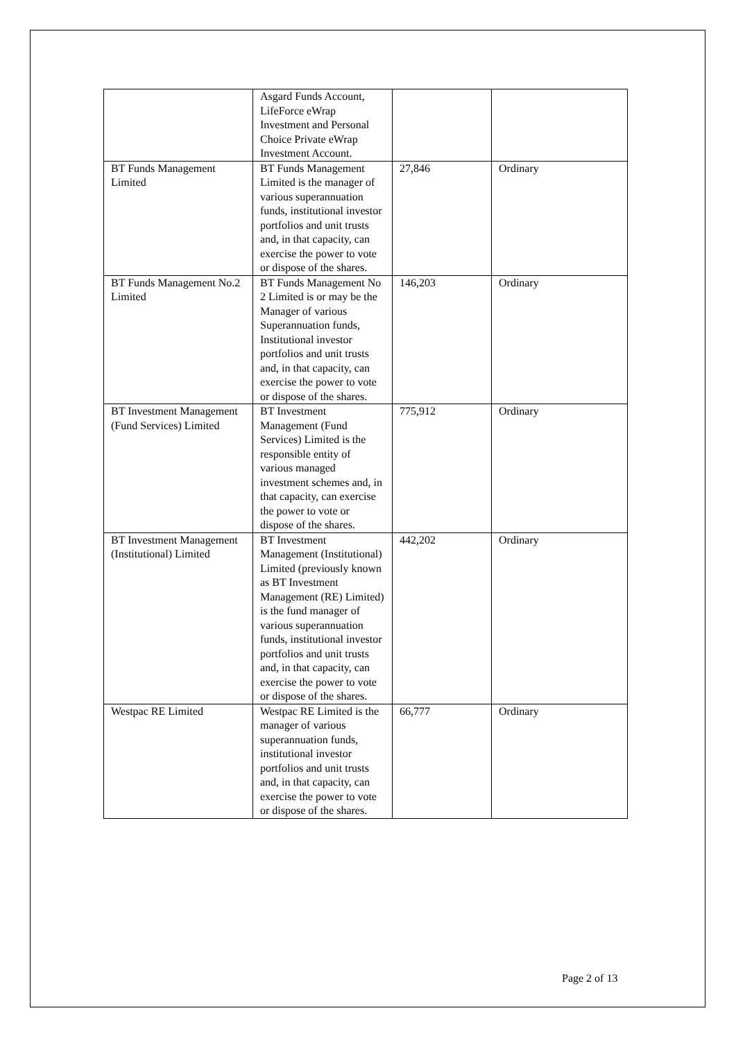| | Asgard Funds Account, LifeForce eWrap Investment and Personal Choice Private eWrap Investment Account. | | |
| BT Funds Management Limited | BT Funds Management Limited is the manager of various superannuation funds, institutional investor portfolios and unit trusts and, in that capacity, can exercise the power to vote or dispose of the shares. | 27,846 | Ordinary |
| BT Funds Management No.2 Limited | BT Funds Management No 2 Limited is or may be the Manager of various Superannuation funds, Institutional investor portfolios and unit trusts and, in that capacity, can exercise the power to vote or dispose of the shares. | 146,203 | Ordinary |
| BT Investment Management (Fund Services) Limited | BT Investment Management (Fund Services) Limited is the responsible entity of various managed investment schemes and, in that capacity, can exercise the power to vote or dispose of the shares. | 775,912 | Ordinary |
| BT Investment Management (Institutional) Limited | BT Investment Management (Institutional) Limited (previously known as BT Investment Management (RE) Limited) is the fund manager of various superannuation funds, institutional investor portfolios and unit trusts and, in that capacity, can exercise the power to vote or dispose of the shares. | 442,202 | Ordinary |
| Westpac RE Limited | Westpac RE Limited is the manager of various superannuation funds, institutional investor portfolios and unit trusts and, in that capacity, can exercise the power to vote or dispose of the shares. | 66,777 | Ordinary |
Page 2 of 13